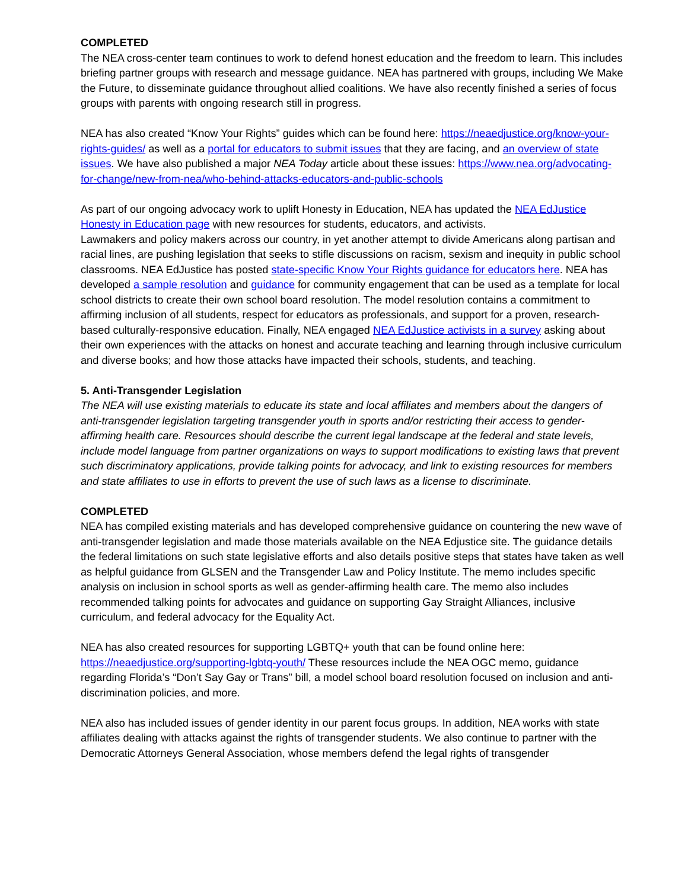COMPLETED
The NEA cross-center team continues to work to defend honest education and the freedom to learn. This includes briefing partner groups with research and message guidance. NEA has partnered with groups, including We Make the Future, to disseminate guidance throughout allied coalitions. We have also recently finished a series of focus groups with parents with ongoing research still in progress.
NEA has also created “Know Your Rights” guides which can be found here: https://neaedjustice.org/know-your-rights-guides/ as well as a portal for educators to submit issues that they are facing, and an overview of state issues. We have also published a major NEA Today article about these issues: https://www.nea.org/advocating-for-change/new-from-nea/who-behind-attacks-educators-and-public-schools
As part of our ongoing advocacy work to uplift Honesty in Education, NEA has updated the NEA EdJustice Honesty in Education page with new resources for students, educators, and activists.
Lawmakers and policy makers across our country, in yet another attempt to divide Americans along partisan and racial lines, are pushing legislation that seeks to stifle discussions on racism, sexism and inequity in public school classrooms. NEA EdJustice has posted state-specific Know Your Rights guidance for educators here. NEA has developed a sample resolution and guidance for community engagement that can be used as a template for local school districts to create their own school board resolution. The model resolution contains a commitment to affirming inclusion of all students, respect for educators as professionals, and support for a proven, research-based culturally-responsive education. Finally, NEA engaged NEA EdJustice activists in a survey asking about their own experiences with the attacks on honest and accurate teaching and learning through inclusive curriculum and diverse books; and how those attacks have impacted their schools, students, and teaching.
5. Anti-Transgender Legislation
The NEA will use existing materials to educate its state and local affiliates and members about the dangers of anti-transgender legislation targeting transgender youth in sports and/or restricting their access to gender-affirming health care. Resources should describe the current legal landscape at the federal and state levels, include model language from partner organizations on ways to support modifications to existing laws that prevent such discriminatory applications, provide talking points for advocacy, and link to existing resources for members and state affiliates to use in efforts to prevent the use of such laws as a license to discriminate.
COMPLETED
NEA has compiled existing materials and has developed comprehensive guidance on countering the new wave of anti-transgender legislation and made those materials available on the NEA Edjustice site. The guidance details the federal limitations on such state legislative efforts and also details positive steps that states have taken as well as helpful guidance from GLSEN and the Transgender Law and Policy Institute. The memo includes specific analysis on inclusion in school sports as well as gender-affirming health care. The memo also includes recommended talking points for advocates and guidance on supporting Gay Straight Alliances, inclusive curriculum, and federal advocacy for the Equality Act.
NEA has also created resources for supporting LGBTQ+ youth that can be found online here: https://neaedjustice.org/supporting-lgbtq-youth/ These resources include the NEA OGC memo, guidance regarding Florida’s “Don’t Say Gay or Trans” bill, a model school board resolution focused on inclusion and anti-discrimination policies, and more.
NEA also has included issues of gender identity in our parent focus groups. In addition, NEA works with state affiliates dealing with attacks against the rights of transgender students. We also continue to partner with the Democratic Attorneys General Association, whose members defend the legal rights of transgender